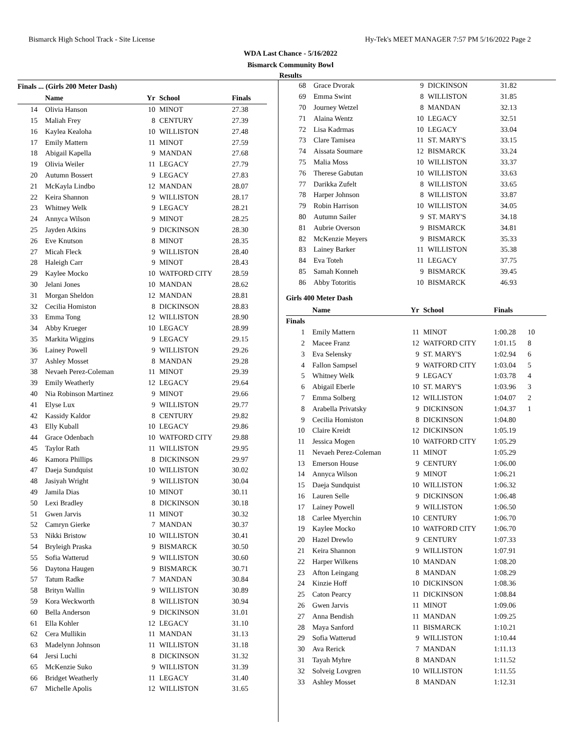Bismarck High School Track - Site License Hy-Tek's MEET MANAGER 7:57 PM 5/16/2022 Page 2
WDA Last Chance - 5/16/2022
Bismarck Community Bowl
Results
Finals ... (Girls 200 Meter Dash)
| | Name | Yr | School | Finals |
| --- | --- | --- | --- | --- |
| 14 | Olivia Hanson | 10 | MINOT | 27.38 |
| 15 | Maliah Frey | 8 | CENTURY | 27.39 |
| 16 | Kaylea Kealoha | 10 | WILLISTON | 27.48 |
| 17 | Emily Mattern | 11 | MINOT | 27.59 |
| 18 | Abigail Kapella | 9 | MANDAN | 27.68 |
| 19 | Olivia Weiler | 11 | LEGACY | 27.79 |
| 20 | Autumn Bossert | 9 | LEGACY | 27.83 |
| 21 | McKayla Lindbo | 12 | MANDAN | 28.07 |
| 22 | Keira Shannon | 9 | WILLISTON | 28.17 |
| 23 | Whitney Welk | 9 | LEGACY | 28.21 |
| 24 | Annyca Wilson | 9 | MINOT | 28.25 |
| 25 | Jayden Atkins | 9 | DICKINSON | 28.30 |
| 26 | Eve Knutson | 8 | MINOT | 28.35 |
| 27 | Micah Fleck | 9 | WILLISTON | 28.40 |
| 28 | Haleigh Carr | 9 | MINOT | 28.43 |
| 29 | Kaylee Mocko | 10 | WATFORD CITY | 28.59 |
| 30 | Jelani Jones | 10 | MANDAN | 28.62 |
| 31 | Morgan Sheldon | 12 | MANDAN | 28.81 |
| 32 | Cecilia Homiston | 8 | DICKINSON | 28.83 |
| 33 | Emma Tong | 12 | WILLISTON | 28.90 |
| 34 | Abby Krueger | 10 | LEGACY | 28.99 |
| 35 | Markita Wiggins | 9 | LEGACY | 29.15 |
| 36 | Lainey Powell | 9 | WILLISTON | 29.26 |
| 37 | Ashley Mosset | 8 | MANDAN | 29.28 |
| 38 | Nevaeh Perez-Coleman | 11 | MINOT | 29.39 |
| 39 | Emily Weatherly | 12 | LEGACY | 29.64 |
| 40 | Nia Robinson Martinez | 9 | MINOT | 29.66 |
| 41 | Elyse Lux | 9 | WILLISTON | 29.77 |
| 42 | Kassidy Kaldor | 8 | CENTURY | 29.82 |
| 43 | Elly Kuball | 10 | LEGACY | 29.86 |
| 44 | Grace Odenbach | 10 | WATFORD CITY | 29.88 |
| 45 | Taylor Rath | 11 | WILLISTON | 29.95 |
| 46 | Kamora Phillips | 8 | DICKINSON | 29.97 |
| 47 | Daeja Sundquist | 10 | WILLISTON | 30.02 |
| 48 | Jasiyah Wright | 9 | WILLISTON | 30.04 |
| 49 | Jamila Dias | 10 | MINOT | 30.11 |
| 50 | Lexi Bradley | 8 | DICKINSON | 30.18 |
| 51 | Gwen Jarvis | 11 | MINOT | 30.32 |
| 52 | Camryn Gierke | 7 | MANDAN | 30.37 |
| 53 | Nikki Bristow | 10 | WILLISTON | 30.41 |
| 54 | Bryleigh Praska | 9 | BISMARCK | 30.50 |
| 55 | Sofia Watterud | 9 | WILLISTON | 30.60 |
| 56 | Daytona Haugen | 9 | BISMARCK | 30.71 |
| 57 | Tatum Radke | 7 | MANDAN | 30.84 |
| 58 | Brityn Wallin | 9 | WILLISTON | 30.89 |
| 59 | Kora Weckworth | 8 | WILLISTON | 30.94 |
| 60 | Bella Anderson | 9 | DICKINSON | 31.01 |
| 61 | Ella Kohler | 12 | LEGACY | 31.10 |
| 62 | Cera Mullikin | 11 | MANDAN | 31.13 |
| 63 | Madelynn Johnson | 11 | WILLISTON | 31.18 |
| 64 | Jersi Luchi | 8 | DICKINSON | 31.32 |
| 65 | McKenzie Suko | 9 | WILLISTON | 31.39 |
| 66 | Bridget Weatherly | 11 | LEGACY | 31.40 |
| 67 | Michelle Apolis | 12 | WILLISTON | 31.65 |
| 68 | Grace Dvorak | 9 | DICKINSON | 31.82 |
| 69 | Emma Swint | 8 | WILLISTON | 31.85 |
| 70 | Journey Wetzel | 8 | MANDAN | 32.13 |
| 71 | Alaina Wentz | 10 | LEGACY | 32.51 |
| 72 | Lisa Kadrmas | 10 | LEGACY | 33.04 |
| 73 | Clare Tamisea | 11 | ST. MARY'S | 33.15 |
| 74 | Aissata Soumare | 12 | BISMARCK | 33.24 |
| 75 | Malia Moss | 10 | WILLISTON | 33.37 |
| 76 | Therese Gabutan | 10 | WILLISTON | 33.63 |
| 77 | Darikka Zufelt | 8 | WILLISTON | 33.65 |
| 78 | Harper Johnson | 8 | WILLISTON | 33.87 |
| 79 | Robin Harrison | 10 | WILLISTON | 34.05 |
| 80 | Autumn Sailer | 9 | ST. MARY'S | 34.18 |
| 81 | Aubrie Overson | 9 | BISMARCK | 34.81 |
| 82 | McKenzie Meyers | 9 | BISMARCK | 35.33 |
| 83 | Lainey Barker | 11 | WILLISTON | 35.38 |
| 84 | Eva Toteh | 11 | LEGACY | 37.75 |
| 85 | Samah Konneh | 9 | BISMARCK | 39.45 |
| 86 | Abby Totoritis | 10 | BISMARCK | 46.93 |
Girls 400 Meter Dash
| | Name | Yr | School | Finals | |
| --- | --- | --- | --- | --- | --- |
| Finals | | | | | |
| 1 | Emily Mattern | 11 | MINOT | 1:00.28 | 10 |
| 2 | Macee Franz | 12 | WATFORD CITY | 1:01.15 | 8 |
| 3 | Eva Selensky | 9 | ST. MARY'S | 1:02.94 | 6 |
| 4 | Fallon Sampsel | 9 | WATFORD CITY | 1:03.04 | 5 |
| 5 | Whitney Welk | 9 | LEGACY | 1:03.78 | 4 |
| 6 | Abigail Eberle | 10 | ST. MARY'S | 1:03.96 | 3 |
| 7 | Emma Solberg | 12 | WILLISTON | 1:04.07 | 2 |
| 8 | Arabella Privatsky | 9 | DICKINSON | 1:04.37 | 1 |
| 9 | Cecilia Homiston | 8 | DICKINSON | 1:04.80 | |
| 10 | Claire Kreidt | 12 | DICKINSON | 1:05.19 | |
| 11 | Jessica Mogen | 10 | WATFORD CITY | 1:05.29 | |
| 11 | Nevaeh Perez-Coleman | 11 | MINOT | 1:05.29 | |
| 13 | Emerson House | 9 | CENTURY | 1:06.00 | |
| 14 | Annyca Wilson | 9 | MINOT | 1:06.21 | |
| 15 | Daeja Sundquist | 10 | WILLISTON | 1:06.32 | |
| 16 | Lauren Selle | 9 | DICKINSON | 1:06.48 | |
| 17 | Lainey Powell | 9 | WILLISTON | 1:06.50 | |
| 18 | Carlee Myerchin | 10 | CENTURY | 1:06.70 | |
| 19 | Kaylee Mocko | 10 | WATFORD CITY | 1:06.70 | |
| 20 | Hazel Drewlo | 9 | CENTURY | 1:07.33 | |
| 21 | Keira Shannon | 9 | WILLISTON | 1:07.91 | |
| 22 | Harper Wilkens | 10 | MANDAN | 1:08.20 | |
| 23 | Afton Leingang | 8 | MANDAN | 1:08.29 | |
| 24 | Kinzie Hoff | 10 | DICKINSON | 1:08.36 | |
| 25 | Caton Pearcy | 11 | DICKINSON | 1:08.84 | |
| 26 | Gwen Jarvis | 11 | MINOT | 1:09.06 | |
| 27 | Anna Bendish | 11 | MANDAN | 1:09.25 | |
| 28 | Maya Sanford | 11 | BISMARCK | 1:10.21 | |
| 29 | Sofia Watterud | 9 | WILLISTON | 1:10.44 | |
| 30 | Ava Rerick | 7 | MANDAN | 1:11.13 | |
| 31 | Tayah Myhre | 8 | MANDAN | 1:11.52 | |
| 32 | Solveig Lovgren | 10 | WILLISTON | 1:11.55 | |
| 33 | Ashley Mosset | 8 | MANDAN | 1:12.31 | |